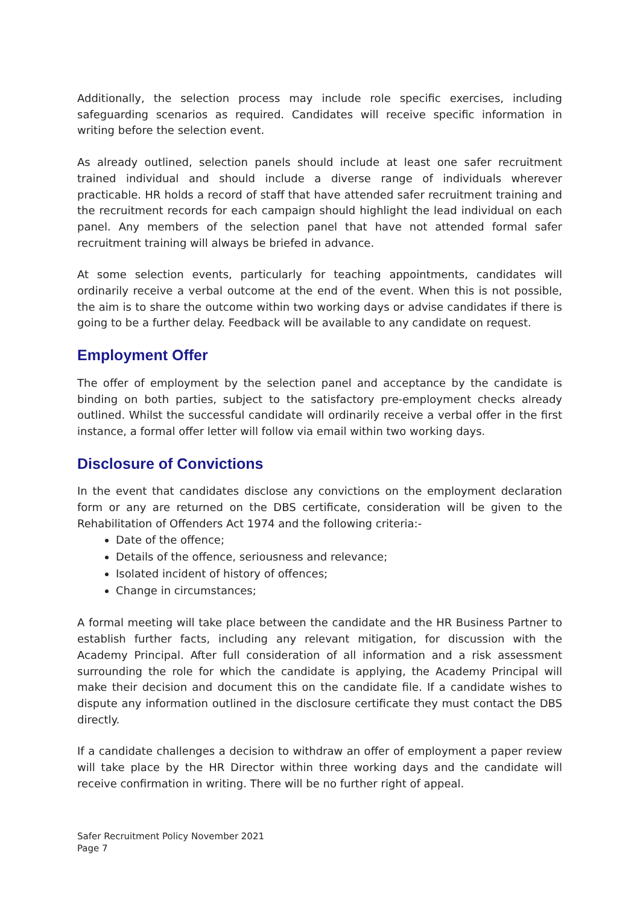Additionally, the selection process may include role specific exercises, including safeguarding scenarios as required. Candidates will receive specific information in writing before the selection event.
As already outlined, selection panels should include at least one safer recruitment trained individual and should include a diverse range of individuals wherever practicable. HR holds a record of staff that have attended safer recruitment training and the recruitment records for each campaign should highlight the lead individual on each panel. Any members of the selection panel that have not attended formal safer recruitment training will always be briefed in advance.
At some selection events, particularly for teaching appointments, candidates will ordinarily receive a verbal outcome at the end of the event. When this is not possible, the aim is to share the outcome within two working days or advise candidates if there is going to be a further delay. Feedback will be available to any candidate on request.
Employment Offer
The offer of employment by the selection panel and acceptance by the candidate is binding on both parties, subject to the satisfactory pre-employment checks already outlined. Whilst the successful candidate will ordinarily receive a verbal offer in the first instance, a formal offer letter will follow via email within two working days.
Disclosure of Convictions
In the event that candidates disclose any convictions on the employment declaration form or any are returned on the DBS certificate, consideration will be given to the Rehabilitation of Offenders Act 1974 and the following criteria:-
Date of the offence;
Details of the offence, seriousness and relevance;
Isolated incident of history of offences;
Change in circumstances;
A formal meeting will take place between the candidate and the HR Business Partner to establish further facts, including any relevant mitigation, for discussion with the Academy Principal. After full consideration of all information and a risk assessment surrounding the role for which the candidate is applying, the Academy Principal will make their decision and document this on the candidate file. If a candidate wishes to dispute any information outlined in the disclosure certificate they must contact the DBS directly.
If a candidate challenges a decision to withdraw an offer of employment a paper review will take place by the HR Director within three working days and the candidate will receive confirmation in writing. There will be no further right of appeal.
Safer Recruitment Policy November 2021
Page 7